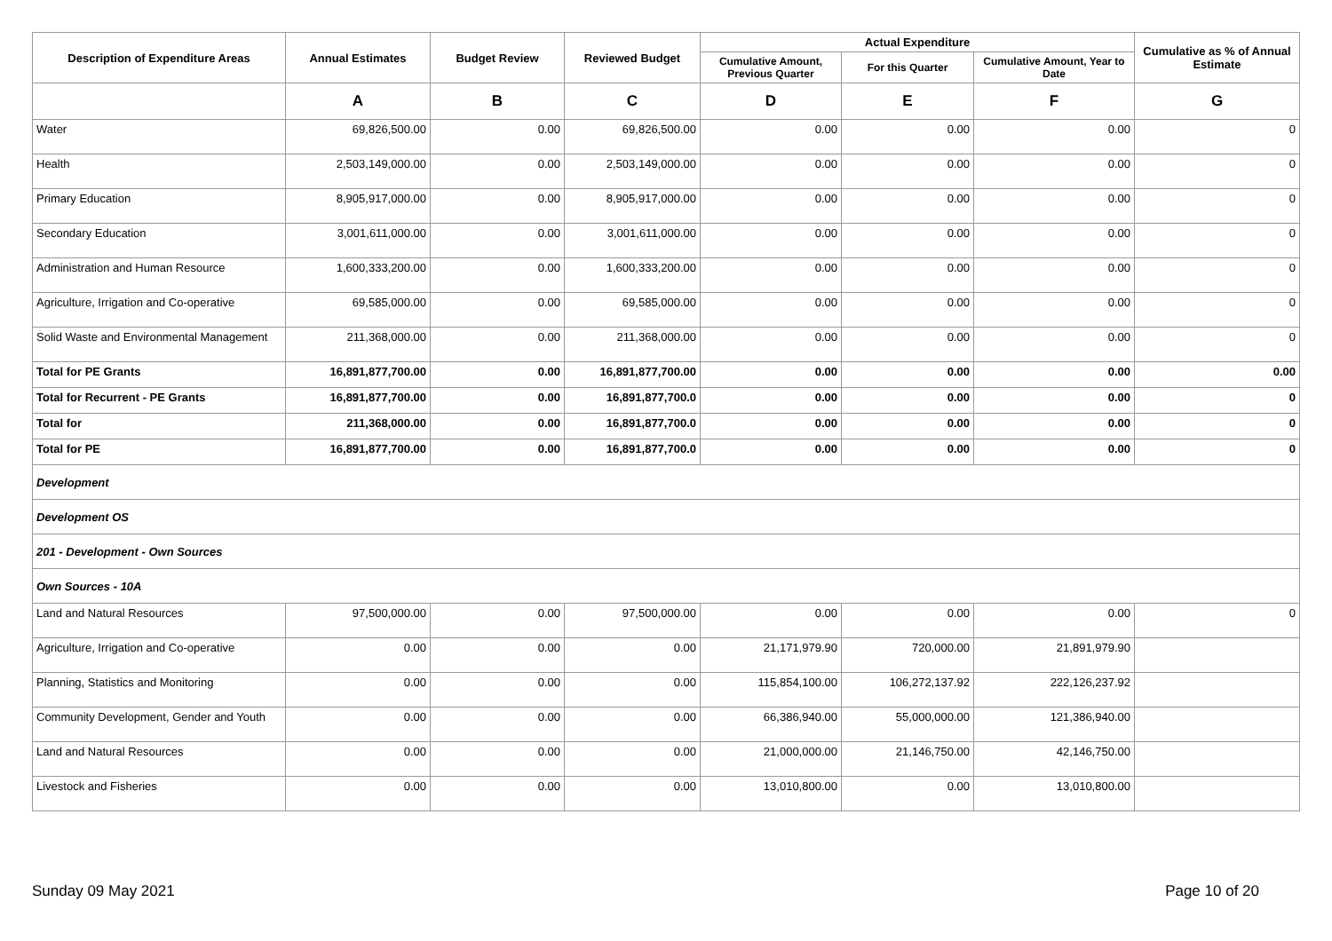| Description of Expenditure Areas | Annual Estimates | Budget Review | Reviewed Budget | Actual Expenditure | | | Cumulative as % of Annual Estimate |
| --- | --- | --- | --- | --- | --- | --- | --- |
| | | | | Cumulative Amount, Previous Quarter | For this Quarter | Cumulative Amount, Year to Date | |
| | A | B | C | D | E | F | G |
| Water | 69,826,500.00 | 0.00 | 69,826,500.00 | 0.00 | 0.00 | 0.00 | 0 |
| Health | 2,503,149,000.00 | 0.00 | 2,503,149,000.00 | 0.00 | 0.00 | 0.00 | 0 |
| Primary Education | 8,905,917,000.00 | 0.00 | 8,905,917,000.00 | 0.00 | 0.00 | 0.00 | 0 |
| Secondary Education | 3,001,611,000.00 | 0.00 | 3,001,611,000.00 | 0.00 | 0.00 | 0.00 | 0 |
| Administration and Human Resource | 1,600,333,200.00 | 0.00 | 1,600,333,200.00 | 0.00 | 0.00 | 0.00 | 0 |
| Agriculture, Irrigation and Co-operative | 69,585,000.00 | 0.00 | 69,585,000.00 | 0.00 | 0.00 | 0.00 | 0 |
| Solid Waste and Environmental Management | 211,368,000.00 | 0.00 | 211,368,000.00 | 0.00 | 0.00 | 0.00 | 0 |
| Total for PE Grants | 16,891,877,700.00 | 0.00 | 16,891,877,700.00 | 0.00 | 0.00 | 0.00 | 0.00 |
| Total for Recurrent - PE Grants | 16,891,877,700.00 | 0.00 | 16,891,877,700.0 | 0.00 | 0.00 | 0.00 | 0 |
| Total for | 211,368,000.00 | 0.00 | 16,891,877,700.0 | 0.00 | 0.00 | 0.00 | 0 |
| Total for PE | 16,891,877,700.00 | 0.00 | 16,891,877,700.0 | 0.00 | 0.00 | 0.00 | 0 |
| Development | | | | | | | |
| Development OS | | | | | | | |
| 201 - Development - Own Sources | | | | | | | |
| Own Sources - 10A | | | | | | | |
| Land and Natural Resources | 97,500,000.00 | 0.00 | 97,500,000.00 | 0.00 | 0.00 | 0.00 | 0 |
| Agriculture, Irrigation and Co-operative | 0.00 | 0.00 | 0.00 | 21,171,979.90 | 720,000.00 | 21,891,979.90 | |
| Planning, Statistics and Monitoring | 0.00 | 0.00 | 0.00 | 115,854,100.00 | 106,272,137.92 | 222,126,237.92 | |
| Community Development, Gender and Youth | 0.00 | 0.00 | 0.00 | 66,386,940.00 | 55,000,000.00 | 121,386,940.00 | |
| Land and Natural Resources | 0.00 | 0.00 | 0.00 | 21,000,000.00 | 21,146,750.00 | 42,146,750.00 | |
| Livestock and Fisheries | 0.00 | 0.00 | 0.00 | 13,010,800.00 | 0.00 | 13,010,800.00 | |
Sunday 09 May 2021 Page 10 of 20